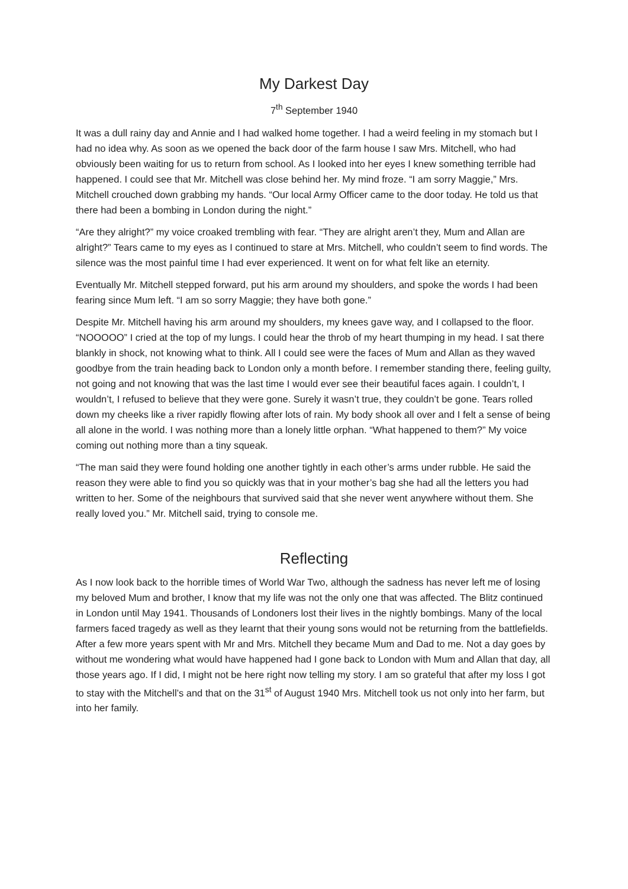My Darkest Day
7<sup>th</sup> September 1940
It was a dull rainy day and Annie and I had walked home together. I had a weird feeling in my stomach but I had no idea why. As soon as we opened the back door of the farm house I saw Mrs. Mitchell, who had obviously been waiting for us to return from school. As I looked into her eyes I knew something terrible had happened. I could see that Mr. Mitchell was close behind her. My mind froze. “I am sorry Maggie,” Mrs. Mitchell crouched down grabbing my hands. “Our local Army Officer came to the door today. He told us that there had been a bombing in London during the night.”
“Are they alright?” my voice croaked trembling with fear. “They are alright aren’t they, Mum and Allan are alright?” Tears came to my eyes as I continued to stare at Mrs. Mitchell, who couldn’t seem to find words. The silence was the most painful time I had ever experienced. It went on for what felt like an eternity.
Eventually Mr. Mitchell stepped forward, put his arm around my shoulders, and spoke the words I had been fearing since Mum left. “I am so sorry Maggie; they have both gone.”
Despite Mr. Mitchell having his arm around my shoulders, my knees gave way, and I collapsed to the floor. “NOOOOO” I cried at the top of my lungs. I could hear the throb of my heart thumping in my head. I sat there blankly in shock, not knowing what to think. All I could see were the faces of Mum and Allan as they waved goodbye from the train heading back to London only a month before. I remember standing there, feeling guilty, not going and not knowing that was the last time I would ever see their beautiful faces again. I couldn’t, I wouldn’t, I refused to believe that they were gone. Surely it wasn’t true, they couldn’t be gone. Tears rolled down my cheeks like a river rapidly flowing after lots of rain. My body shook all over and I felt a sense of being all alone in the world. I was nothing more than a lonely little orphan. “What happened to them?” My voice coming out nothing more than a tiny squeak.
“The man said they were found holding one another tightly in each other’s arms under rubble. He said the reason they were able to find you so quickly was that in your mother’s bag she had all the letters you had written to her. Some of the neighbours that survived said that she never went anywhere without them. She really loved you.” Mr. Mitchell said, trying to console me.
Reflecting
As I now look back to the horrible times of World War Two, although the sadness has never left me of losing my beloved Mum and brother, I know that my life was not the only one that was affected. The Blitz continued in London until May 1941. Thousands of Londoners lost their lives in the nightly bombings. Many of the local farmers faced tragedy as well as they learnt that their young sons would not be returning from the battlefields. After a few more years spent with Mr and Mrs. Mitchell they became Mum and Dad to me. Not a day goes by without me wondering what would have happened had I gone back to London with Mum and Allan that day, all those years ago. If I did, I might not be here right now telling my story. I am so grateful that after my loss I got to stay with the Mitchell’s and that on the 31<sup>st</sup> of August 1940 Mrs. Mitchell took us not only into her farm, but into her family.